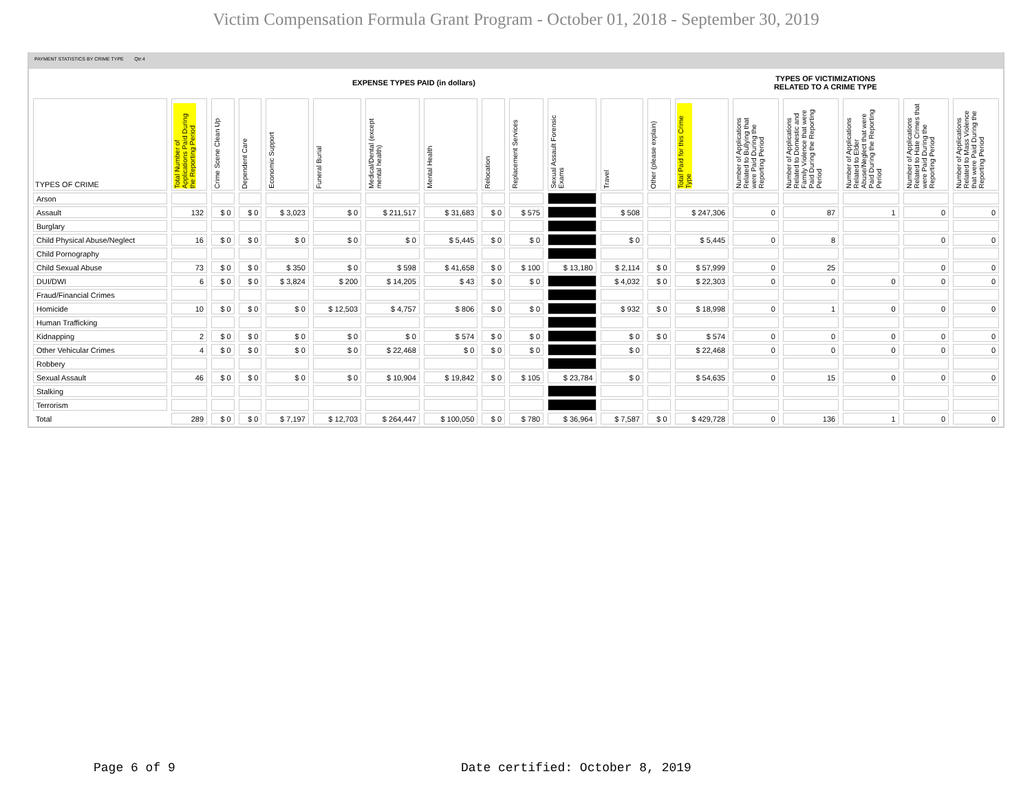Victim Compensation Formula Grant Program - October 01, 2018 - September 30, 2019
PAYMENT STATISTICS BY CRIME TYPE Qtr:4
EXPENSE TYPES PAID (in dollars) TYPES OF VICTIMIZATIONS
RELATED TO A CRIME TYPE
| TYPES OF CRIME | Total Number of Applications Paid During the Reporting Period | Crime Scene Clean Up | Dependent Care | Economic Support | Funeral Burial | Medical/Dental (except mental health) | Mental Health | Relocation | Replacement Services | Sexual Assault Forensic Exams | Travel | Other (please explain) | Total Paid for this Crime Type | Number of Applications Related to Bullying that were Paid During the Reporting Period | Number of Applications Related to Domestic and Family Violence that were Paid During the Reporting Period | Number of Applications Related to Elder Abuse/Neglect that were Paid During the Reporting Period | Number of Applications Related to Hate Crimes that were Paid During the Reporting Period | Number of Applications Related to Mass Violence that were Paid During the Reporting Period |
| --- | --- | --- | --- | --- | --- | --- | --- | --- | --- | --- | --- | --- | --- | --- | --- | --- | --- | --- |
| Arson | | | | | | | | | | | | | | | | | | |
| Assault | 132 | $ 0 | $ 0 | $ 3,023 | $ 0 | $ 211,517 | $ 31,683 | $ 0 | $ 575 | | $ 508 | | $ 247,306 | 0 | 87 | 1 | 0 | 0 |
| Burglary | | | | | | | | | | | | | | | | | | |
| Child Physical Abuse/Neglect | 16 | $ 0 | $ 0 | $ 0 | $ 0 | $ 0 | $ 5,445 | $ 0 | $ 0 | | $ 0 | | $ 5,445 | 0 | 8 | | 0 | 0 |
| Child Pornography | | | | | | | | | | | | | | | | | | |
| Child Sexual Abuse | 73 | $ 0 | $ 0 | $ 350 | $ 0 | $ 598 | $ 41,658 | $ 0 | $ 100 | $ 13,180 | $ 2,114 | $ 0 | $ 57,999 | 0 | 25 | | 0 | 0 |
| DUI/DWI | 6 | $ 0 | $ 0 | $ 3,824 | $ 200 | $ 14,205 | $ 43 | $ 0 | $ 0 | | $ 4,032 | $ 0 | $ 22,303 | 0 | 0 | 0 | 0 | 0 |
| Fraud/Financial Crimes | | | | | | | | | | | | | | | | | | |
| Homicide | 10 | $ 0 | $ 0 | $ 0 | $ 12,503 | $ 4,757 | $ 806 | $ 0 | $ 0 | | $ 932 | $ 0 | $ 18,998 | 0 | 1 | 0 | 0 | 0 |
| Human Trafficking | | | | | | | | | | | | | | | | | | |
| Kidnapping | 2 | $ 0 | $ 0 | $ 0 | $ 0 | $ 0 | $ 574 | $ 0 | $ 0 | | $ 0 | $ 0 | $ 574 | 0 | 0 | 0 | 0 | 0 |
| Other Vehicular Crimes | 4 | $ 0 | $ 0 | $ 0 | $ 0 | $ 22,468 | $ 0 | $ 0 | $ 0 | | $ 0 | | $ 22,468 | 0 | 0 | 0 | 0 | 0 |
| Robbery | | | | | | | | | | | | | | | | | | |
| Sexual Assault | 46 | $ 0 | $ 0 | $ 0 | $ 0 | $ 10,904 | $ 19,842 | $ 0 | $ 105 | $ 23,784 | $ 0 | | $ 54,635 | 0 | 15 | 0 | 0 | 0 |
| Stalking | | | | | | | | | | | | | | | | | | |
| Terrorism | | | | | | | | | | | | | | | | | | |
| Total | 289 | $ 0 | $ 0 | $ 7,197 | $ 12,703 | $ 264,447 | $ 100,050 | $ 0 | $ 780 | $ 36,964 | $ 7,587 | $ 0 | $ 429,728 | 0 | 136 | 1 | 0 | 0 |
Page 6 of 9
Date certified: October 8, 2019